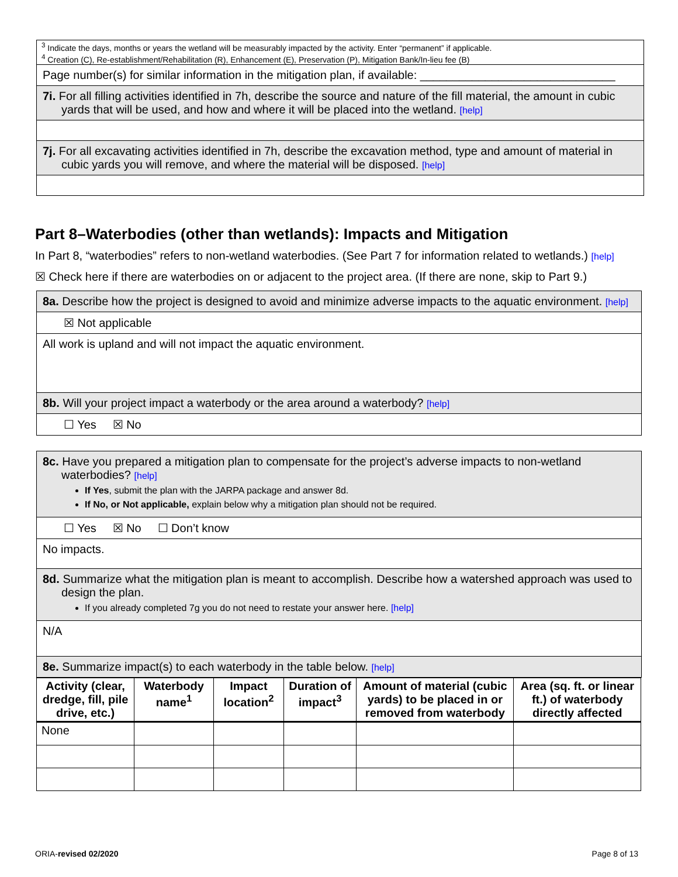<sup>3</sup> Indicate the days, months or years the wetland will be measurably impacted by the activity. Enter “permanent” if applicable.
<sup>4</sup> Creation (C), Re-establishment/Rehabilitation (R), Enhancement (E), Preservation (P), Mitigation Bank/In-lieu fee (B)
Page number(s) for similar information in the mitigation plan, if available: ______________________________
7i. For all filling activities identified in 7h, describe the source and nature of the fill material, the amount in cubic yards that will be used, and how and where it will be placed into the wetland. [help]
7j. For all excavating activities identified in 7h, describe the excavation method, type and amount of material in cubic yards you will remove, and where the material will be disposed. [help]
Part 8–Waterbodies (other than wetlands): Impacts and Mitigation
In Part 8, “waterbodies” refers to non-wetland waterbodies. (See Part 7 for information related to wetlands.) [help]
☒ Check here if there are waterbodies on or adjacent to the project area. (If there are none, skip to Part 9.)
8a. Describe how the project is designed to avoid and minimize adverse impacts to the aquatic environment. [help]
☒ Not applicable
All work is upland and will not impact the aquatic environment.
8b. Will your project impact a waterbody or the area around a waterbody? [help]
☐ Yes ☒ No
8c. Have you prepared a mitigation plan to compensate for the project’s adverse impacts to non-wetland waterbodies? [help]
If Yes, submit the plan with the JARPA package and answer 8d.
If No, or Not applicable, explain below why a mitigation plan should not be required.
☐ Yes ☒ No ☐ Don’t know
No impacts.
8d. Summarize what the mitigation plan is meant to accomplish. Describe how a watershed approach was used to design the plan.
If you already completed 7g you do not need to restate your answer here. [help]
N/A
8e. Summarize impact(s) to each waterbody in the table below. [help]
| Activity (clear, dredge, fill, pile drive, etc.) | Waterbody name<sup>1</sup> | Impact location<sup>2</sup> | Duration of impact<sup>3</sup> | Amount of material (cubic yards) to be placed in or removed from waterbody | Area (sq. ft. or linear ft.) of waterbody directly affected |
| --- | --- | --- | --- | --- | --- |
| None | | | | | |
ORIA-revised 02/2020 Page 8 of 13